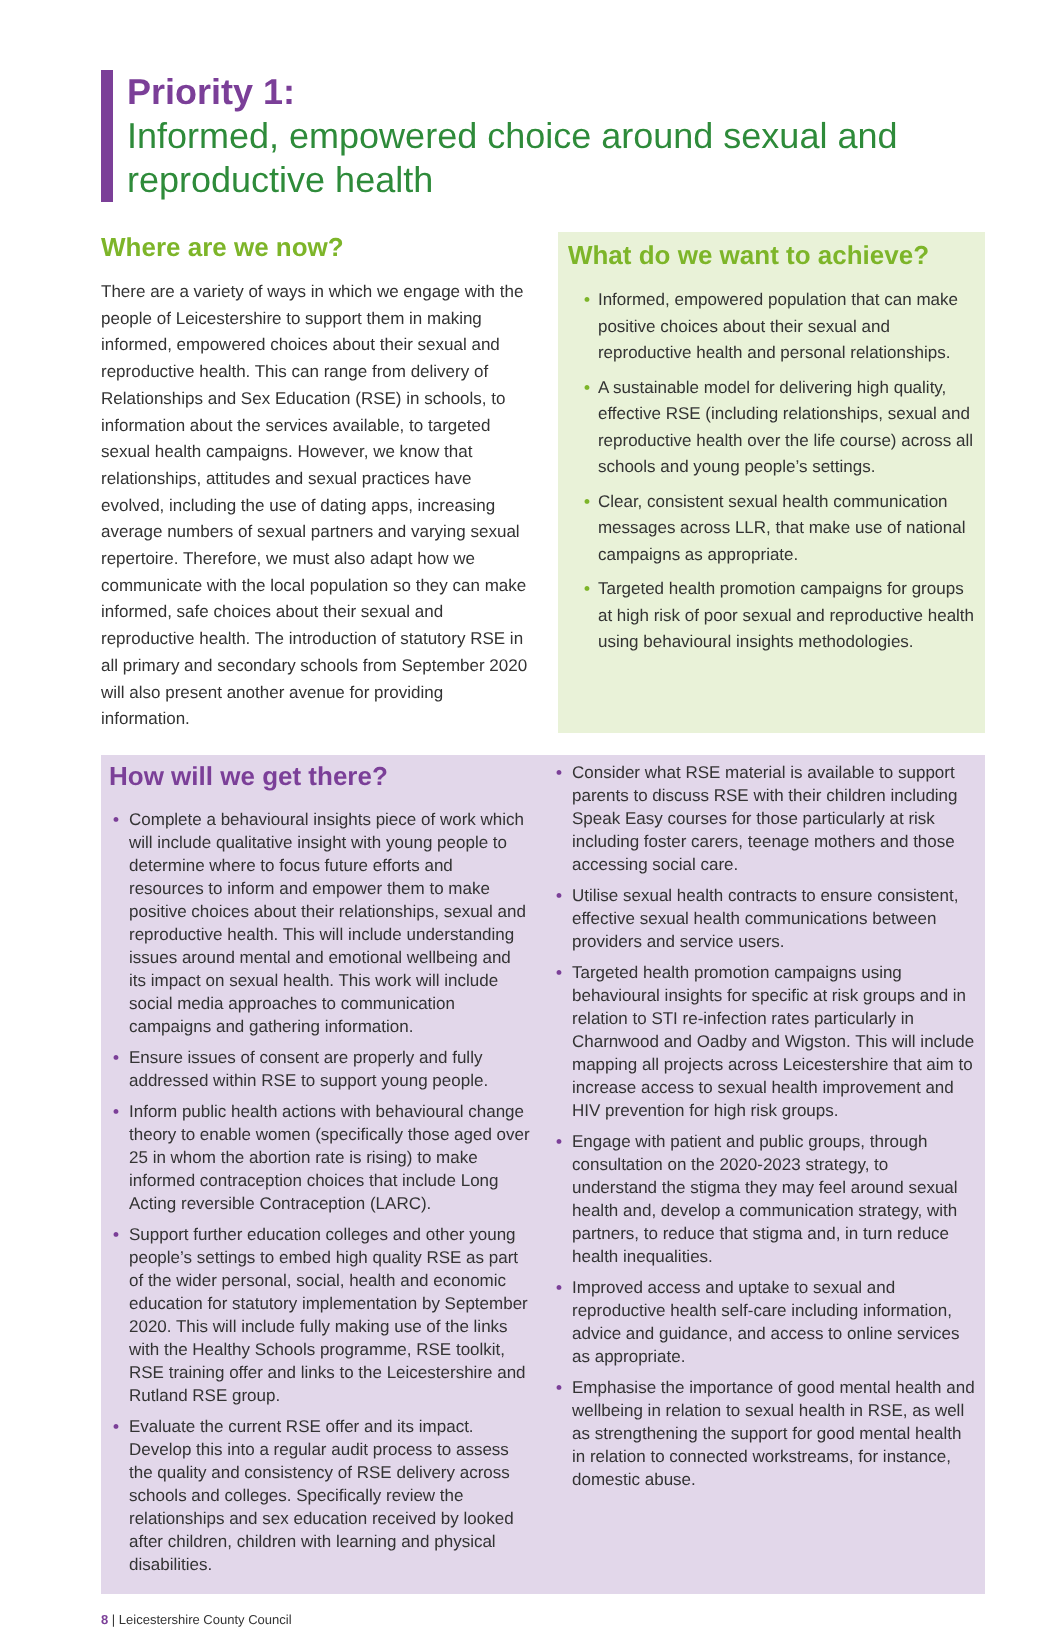Priority 1:
Informed, empowered choice around sexual and reproductive health
Where are we now?
There are a variety of ways in which we engage with the people of Leicestershire to support them in making informed, empowered choices about their sexual and reproductive health. This can range from delivery of Relationships and Sex Education (RSE) in schools, to information about the services available, to targeted sexual health campaigns. However, we know that relationships, attitudes and sexual practices have evolved, including the use of dating apps, increasing average numbers of sexual partners and varying sexual repertoire. Therefore, we must also adapt how we communicate with the local population so they can make informed, safe choices about their sexual and reproductive health. The introduction of statutory RSE in all primary and secondary schools from September 2020 will also present another avenue for providing information.
What do we want to achieve?
• Informed, empowered population that can make positive choices about their sexual and reproductive health and personal relationships.
• A sustainable model for delivering high quality, effective RSE (including relationships, sexual and reproductive health over the life course) across all schools and young people’s settings.
• Clear, consistent sexual health communication messages across LLR, that make use of national campaigns as appropriate.
• Targeted health promotion campaigns for groups at high risk of poor sexual and reproductive health using behavioural insights methodologies.
How will we get there?
• Complete a behavioural insights piece of work which will include qualitative insight with young people to determine where to focus future efforts and resources to inform and empower them to make positive choices about their relationships, sexual and reproductive health. This will include understanding issues around mental and emotional wellbeing and its impact on sexual health. This work will include social media approaches to communication campaigns and gathering information.
• Ensure issues of consent are properly and fully addressed within RSE to support young people.
• Inform public health actions with behavioural change theory to enable women (specifically those aged over 25 in whom the abortion rate is rising) to make informed contraception choices that include Long Acting reversible Contraception (LARC).
• Support further education colleges and other young people’s settings to embed high quality RSE as part of the wider personal, social, health and economic education for statutory implementation by September 2020. This will include fully making use of the links with the Healthy Schools programme, RSE toolkit, RSE training offer and links to the Leicestershire and Rutland RSE group.
• Evaluate the current RSE offer and its impact. Develop this into a regular audit process to assess the quality and consistency of RSE delivery across schools and colleges. Specifically review the relationships and sex education received by looked after children, children with learning and physical disabilities.
• Consider what RSE material is available to support parents to discuss RSE with their children including Speak Easy courses for those particularly at risk including foster carers, teenage mothers and those accessing social care.
• Utilise sexual health contracts to ensure consistent, effective sexual health communications between providers and service users.
• Targeted health promotion campaigns using behavioural insights for specific at risk groups and in relation to STI re-infection rates particularly in Charnwood and Oadby and Wigston. This will include mapping all projects across Leicestershire that aim to increase access to sexual health improvement and HIV prevention for high risk groups.
• Engage with patient and public groups, through consultation on the 2020-2023 strategy, to understand the stigma they may feel around sexual health and, develop a communication strategy, with partners, to reduce that stigma and, in turn reduce health inequalities.
• Improved access and uptake to sexual and reproductive health self-care including information, advice and guidance, and access to online services as appropriate.
• Emphasise the importance of good mental health and wellbeing in relation to sexual health in RSE, as well as strengthening the support for good mental health in relation to connected workstreams, for instance, domestic abuse.
8 | Leicestershire County Council